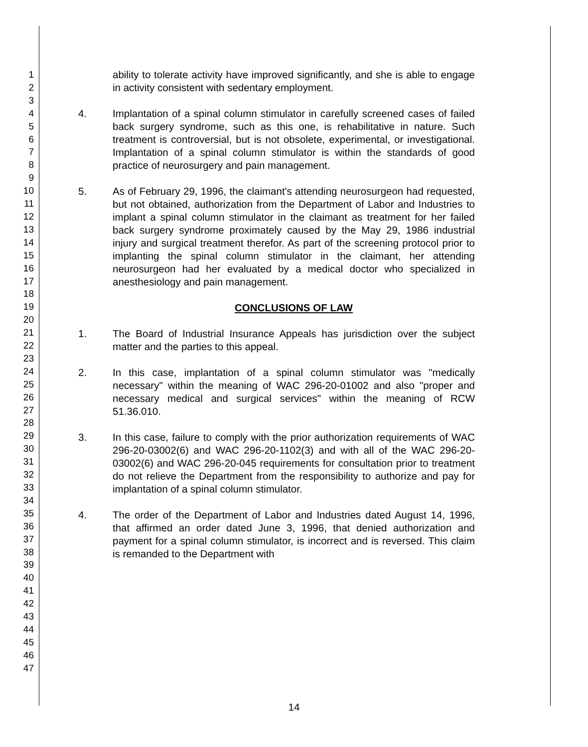1
2
3
4
5
6
7
8
9
10
11
12
13
14
15
16
17
18
19
20
21
22
23
24
25
26
27
28
29
30
31
32
33
34
35
36
37
38
39
40
41
42
43
44
45
46
47
ability to tolerate activity have improved significantly, and she is able to engage in activity consistent with sedentary employment.
4. Implantation of a spinal column stimulator in carefully screened cases of failed back surgery syndrome, such as this one, is rehabilitative in nature. Such treatment is controversial, but is not obsolete, experimental, or investigational. Implantation of a spinal column stimulator is within the standards of good practice of neurosurgery and pain management.
5. As of February 29, 1996, the claimant's attending neurosurgeon had requested, but not obtained, authorization from the Department of Labor and Industries to implant a spinal column stimulator in the claimant as treatment for her failed back surgery syndrome proximately caused by the May 29, 1986 industrial injury and surgical treatment therefor. As part of the screening protocol prior to implanting the spinal column stimulator in the claimant, her attending neurosurgeon had her evaluated by a medical doctor who specialized in anesthesiology and pain management.
CONCLUSIONS OF LAW
1. The Board of Industrial Insurance Appeals has jurisdiction over the subject matter and the parties to this appeal.
2. In this case, implantation of a spinal column stimulator was "medically necessary" within the meaning of WAC 296-20-01002 and also "proper and necessary medical and surgical services" within the meaning of RCW 51.36.010.
3. In this case, failure to comply with the prior authorization requirements of WAC 296-20-03002(6) and WAC 296-20-1102(3) and with all of the WAC 296-20-03002(6) and WAC 296-20-045 requirements for consultation prior to treatment do not relieve the Department from the responsibility to authorize and pay for implantation of a spinal column stimulator.
4. The order of the Department of Labor and Industries dated August 14, 1996, that affirmed an order dated June 3, 1996, that denied authorization and payment for a spinal column stimulator, is incorrect and is reversed. This claim is remanded to the Department with
14